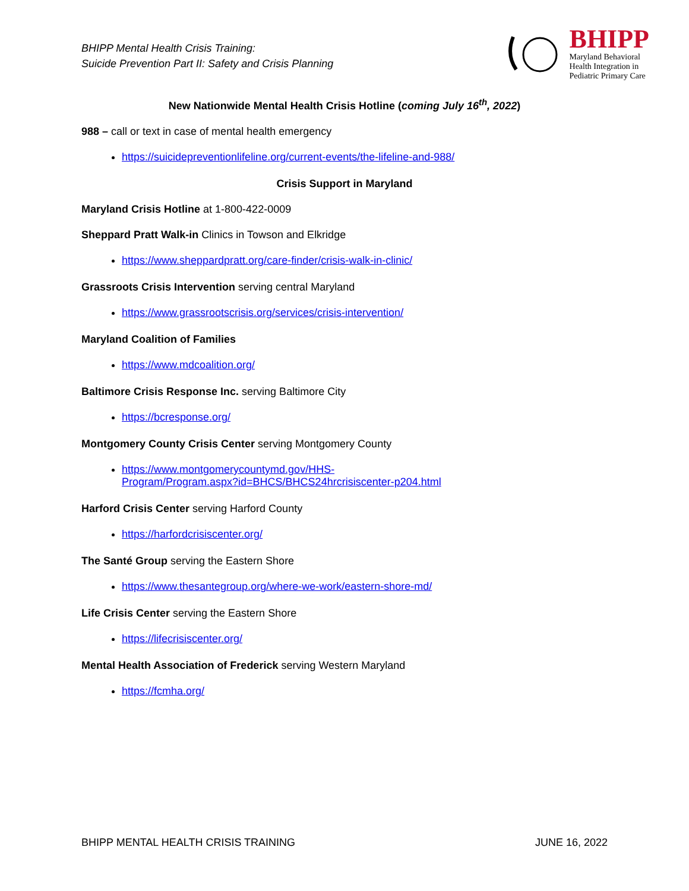BHIPP Mental Health Crisis Training:
Suicide Prevention Part II: Safety and Crisis Planning
BHIPP
Maryland Behavioral
Health Integration in
Pediatric Primary Care
New Nationwide Mental Health Crisis Hotline (coming July 16<sup>th</sup>, 2022)
988 – call or text in case of mental health emergency
https://suicidepreventionlifeline.org/current-events/the-lifeline-and-988/
Crisis Support in Maryland
Maryland Crisis Hotline at 1-800-422-0009
Sheppard Pratt Walk-in Clinics in Towson and Elkridge
https://www.sheppardpratt.org/care-finder/crisis-walk-in-clinic/
Grassroots Crisis Intervention serving central Maryland
https://www.grassrootscrisis.org/services/crisis-intervention/
Maryland Coalition of Families
https://www.mdcoalition.org/
Baltimore Crisis Response Inc. serving Baltimore City
https://bcresponse.org/
Montgomery County Crisis Center serving Montgomery County
https://www.montgomerycountymd.gov/HHS-
Program/Program.aspx?id=BHCS/BHCS24hrcrisiscenter-p204.html
Harford Crisis Center serving Harford County
https://harfordcrisiscenter.org/
The Santé Group serving the Eastern Shore
https://www.thesantegroup.org/where-we-work/eastern-shore-md/
Life Crisis Center serving the Eastern Shore
https://lifecrisiscenter.org/
Mental Health Association of Frederick serving Western Maryland
https://fcmha.org/
BHIPP MENTAL HEALTH CRISIS TRAINING JUNE 16, 2022